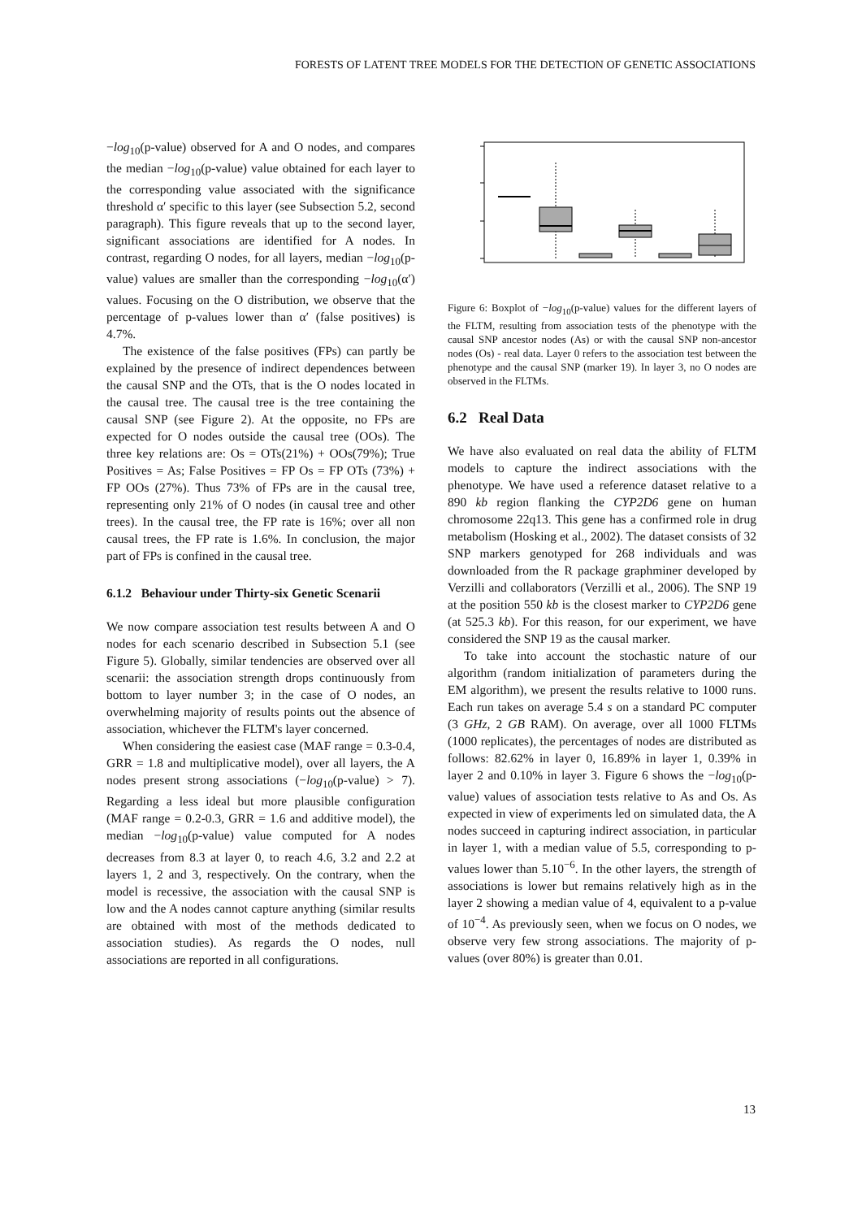FORESTS OF LATENT TREE MODELS FOR THE DETECTION OF GENETIC ASSOCIATIONS
−log<sub>10</sub>(p-value) observed for A and O nodes, and compares the median −log<sub>10</sub>(p-value) value obtained for each layer to the corresponding value associated with the significance threshold α′ specific to this layer (see Subsection 5.2, second paragraph). This figure reveals that up to the second layer, significant associations are identified for A nodes. In contrast, regarding O nodes, for all layers, median −log<sub>10</sub>(p-value) values are smaller than the corresponding −log<sub>10</sub>(α′) values. Focusing on the O distribution, we observe that the percentage of p-values lower than α′ (false positives) is 4.7%.
The existence of the false positives (FPs) can partly be explained by the presence of indirect dependences between the causal SNP and the OTs, that is the O nodes located in the causal tree. The causal tree is the tree containing the causal SNP (see Figure 2). At the opposite, no FPs are expected for O nodes outside the causal tree (OOs). The three key relations are: Os = OTs(21%) + OOs(79%); True Positives = As; False Positives = FP Os = FP OTs (73%) + FP OOs (27%). Thus 73% of FPs are in the causal tree, representing only 21% of O nodes (in causal tree and other trees). In the causal tree, the FP rate is 16%; over all non causal trees, the FP rate is 1.6%. In conclusion, the major part of FPs is confined in the causal tree.
6.1.2 Behaviour under Thirty-six Genetic Scenarii
We now compare association test results between A and O nodes for each scenario described in Subsection 5.1 (see Figure 5). Globally, similar tendencies are observed over all scenarii: the association strength drops continuously from bottom to layer number 3; in the case of O nodes, an overwhelming majority of results points out the absence of association, whichever the FLTM's layer concerned.
When considering the easiest case (MAF range = 0.3-0.4, GRR = 1.8 and multiplicative model), over all layers, the A nodes present strong associations (−log<sub>10</sub>(p-value) > 7). Regarding a less ideal but more plausible configuration (MAF range = 0.2-0.3, GRR = 1.6 and additive model), the median −log<sub>10</sub>(p-value) value computed for A nodes decreases from 8.3 at layer 0, to reach 4.6, 3.2 and 2.2 at layers 1, 2 and 3, respectively. On the contrary, when the model is recessive, the association with the causal SNP is low and the A nodes cannot capture anything (similar results are obtained with most of the methods dedicated to association studies). As regards the O nodes, null associations are reported in all configurations.
Figure 6: Boxplot of −log<sub>10</sub>(p-value) values for the different layers of the FLTM, resulting from association tests of the phenotype with the causal SNP ancestor nodes (As) or with the causal SNP non-ancestor nodes (Os) - real data. Layer 0 refers to the association test between the phenotype and the causal SNP (marker 19). In layer 3, no O nodes are observed in the FLTMs.
6.2 Real Data
We have also evaluated on real data the ability of FLTM models to capture the indirect associations with the phenotype. We have used a reference dataset relative to a 890 kb region flanking the CYP2D6 gene on human chromosome 22q13. This gene has a confirmed role in drug metabolism (Hosking et al., 2002). The dataset consists of 32 SNP markers genotyped for 268 individuals and was downloaded from the R package graphminer developed by Verzilli and collaborators (Verzilli et al., 2006). The SNP 19 at the position 550 kb is the closest marker to CYP2D6 gene (at 525.3 kb). For this reason, for our experiment, we have considered the SNP 19 as the causal marker.
To take into account the stochastic nature of our algorithm (random initialization of parameters during the EM algorithm), we present the results relative to 1000 runs. Each run takes on average 5.4 s on a standard PC computer (3 GHz, 2 GB RAM). On average, over all 1000 FLTMs (1000 replicates), the percentages of nodes are distributed as follows: 82.62% in layer 0, 16.89% in layer 1, 0.39% in layer 2 and 0.10% in layer 3. Figure 6 shows the −log<sub>10</sub>(p-value) values of association tests relative to As and Os. As expected in view of experiments led on simulated data, the A nodes succeed in capturing indirect association, in particular in layer 1, with a median value of 5.5, corresponding to p-values lower than 5.10<sup>−6</sup>. In the other layers, the strength of associations is lower but remains relatively high as in the layer 2 showing a median value of 4, equivalent to a p-value of 10<sup>−4</sup>. As previously seen, when we focus on O nodes, we observe very few strong associations. The majority of p-values (over 80%) is greater than 0.01.
13